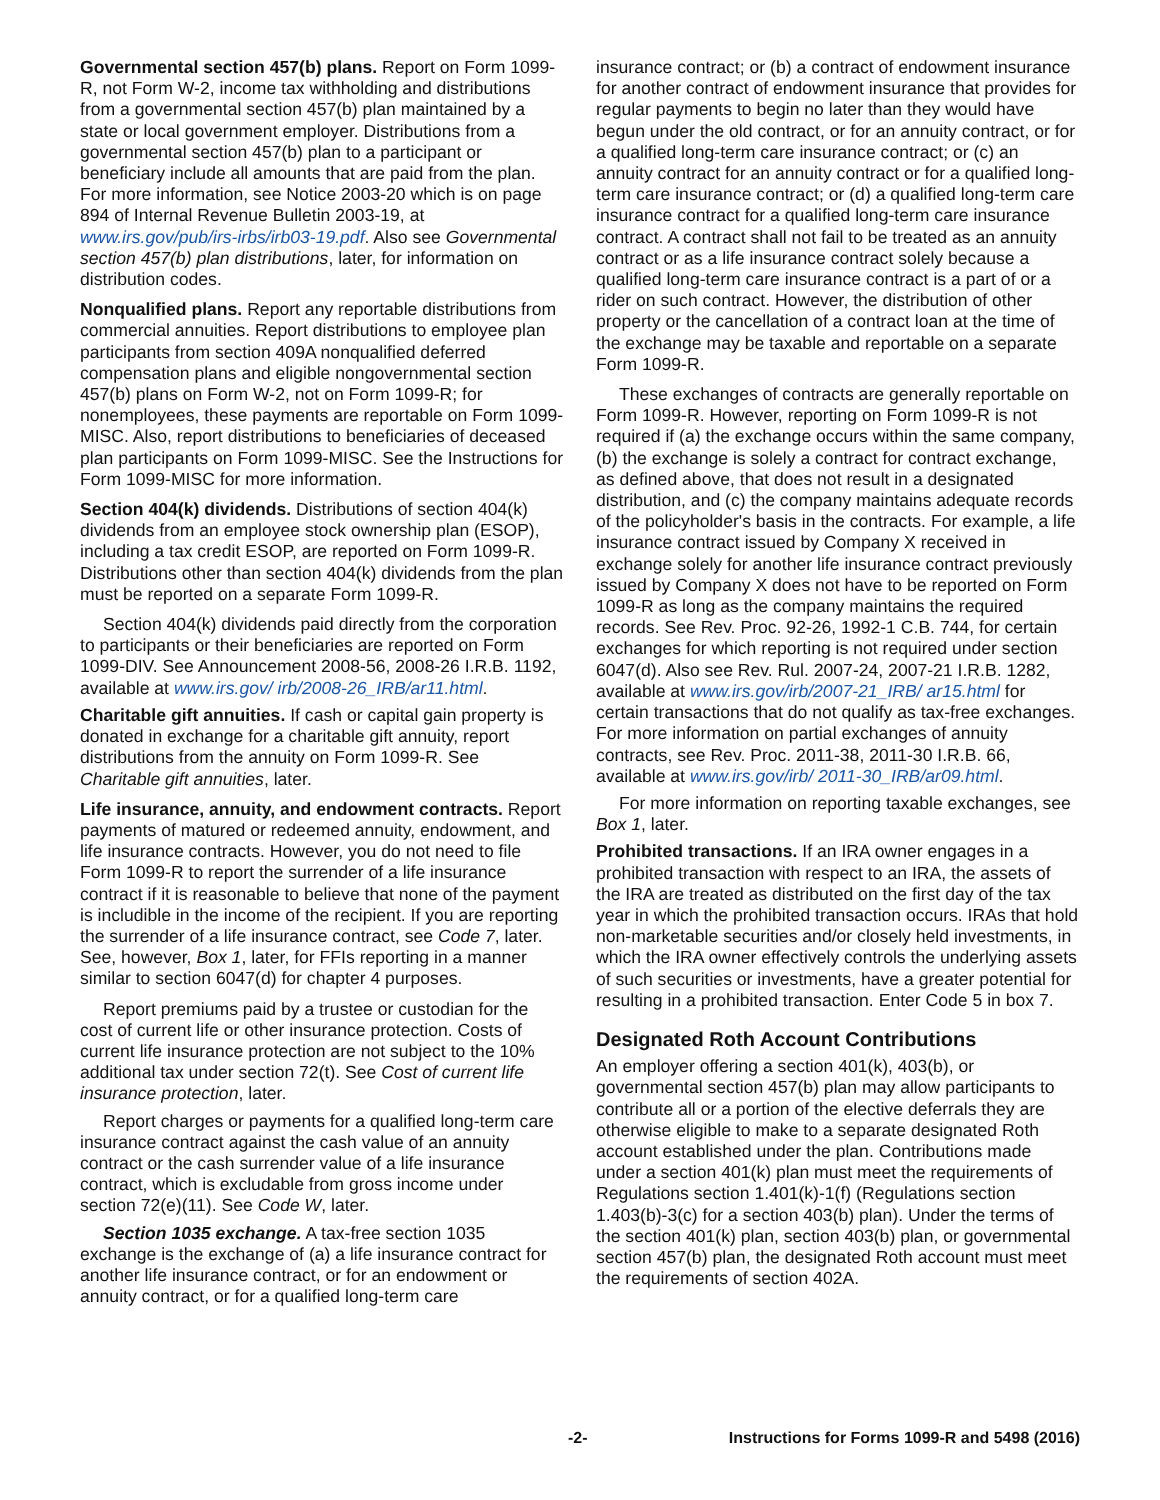Governmental section 457(b) plans. Report on Form 1099-R, not Form W-2, income tax withholding and distributions from a governmental section 457(b) plan maintained by a state or local government employer. Distributions from a governmental section 457(b) plan to a participant or beneficiary include all amounts that are paid from the plan. For more information, see Notice 2003-20 which is on page 894 of Internal Revenue Bulletin 2003-19, at www.irs.gov/pub/irs-irbs/irb03-19.pdf. Also see Governmental section 457(b) plan distributions, later, for information on distribution codes.
Nonqualified plans. Report any reportable distributions from commercial annuities. Report distributions to employee plan participants from section 409A nonqualified deferred compensation plans and eligible nongovernmental section 457(b) plans on Form W-2, not on Form 1099-R; for nonemployees, these payments are reportable on Form 1099-MISC. Also, report distributions to beneficiaries of deceased plan participants on Form 1099-MISC. See the Instructions for Form 1099-MISC for more information.
Section 404(k) dividends. Distributions of section 404(k) dividends from an employee stock ownership plan (ESOP), including a tax credit ESOP, are reported on Form 1099-R. Distributions other than section 404(k) dividends from the plan must be reported on a separate Form 1099-R.
Section 404(k) dividends paid directly from the corporation to participants or their beneficiaries are reported on Form 1099-DIV. See Announcement 2008-56, 2008-26 I.R.B. 1192, available at www.irs.gov/ irb/2008-26_IRB/ar11.html.
Charitable gift annuities. If cash or capital gain property is donated in exchange for a charitable gift annuity, report distributions from the annuity on Form 1099-R. See Charitable gift annuities, later.
Life insurance, annuity, and endowment contracts. Report payments of matured or redeemed annuity, endowment, and life insurance contracts. However, you do not need to file Form 1099-R to report the surrender of a life insurance contract if it is reasonable to believe that none of the payment is includible in the income of the recipient. If you are reporting the surrender of a life insurance contract, see Code 7, later. See, however, Box 1, later, for FFIs reporting in a manner similar to section 6047(d) for chapter 4 purposes.
Report premiums paid by a trustee or custodian for the cost of current life or other insurance protection. Costs of current life insurance protection are not subject to the 10% additional tax under section 72(t). See Cost of current life insurance protection, later.
Report charges or payments for a qualified long-term care insurance contract against the cash value of an annuity contract or the cash surrender value of a life insurance contract, which is excludable from gross income under section 72(e)(11). See Code W, later.
Section 1035 exchange. A tax-free section 1035 exchange is the exchange of (a) a life insurance contract for another life insurance contract, or for an endowment or annuity contract, or for a qualified long-term care
insurance contract; or (b) a contract of endowment insurance for another contract of endowment insurance that provides for regular payments to begin no later than they would have begun under the old contract, or for an annuity contract, or for a qualified long-term care insurance contract; or (c) an annuity contract for an annuity contract or for a qualified long-term care insurance contract; or (d) a qualified long-term care insurance contract for a qualified long-term care insurance contract. A contract shall not fail to be treated as an annuity contract or as a life insurance contract solely because a qualified long-term care insurance contract is a part of or a rider on such contract. However, the distribution of other property or the cancellation of a contract loan at the time of the exchange may be taxable and reportable on a separate Form 1099-R.
These exchanges of contracts are generally reportable on Form 1099-R. However, reporting on Form 1099-R is not required if (a) the exchange occurs within the same company, (b) the exchange is solely a contract for contract exchange, as defined above, that does not result in a designated distribution, and (c) the company maintains adequate records of the policyholder's basis in the contracts. For example, a life insurance contract issued by Company X received in exchange solely for another life insurance contract previously issued by Company X does not have to be reported on Form 1099-R as long as the company maintains the required records. See Rev. Proc. 92-26, 1992-1 C.B. 744, for certain exchanges for which reporting is not required under section 6047(d). Also see Rev. Rul. 2007-24, 2007-21 I.R.B. 1282, available at www.irs.gov/irb/2007-21_IRB/ ar15.html for certain transactions that do not qualify as tax-free exchanges. For more information on partial exchanges of annuity contracts, see Rev. Proc. 2011-38, 2011-30 I.R.B. 66, available at www.irs.gov/irb/ 2011-30_IRB/ar09.html.
For more information on reporting taxable exchanges, see Box 1, later.
Prohibited transactions. If an IRA owner engages in a prohibited transaction with respect to an IRA, the assets of the IRA are treated as distributed on the first day of the tax year in which the prohibited transaction occurs. IRAs that hold non-marketable securities and/or closely held investments, in which the IRA owner effectively controls the underlying assets of such securities or investments, have a greater potential for resulting in a prohibited transaction. Enter Code 5 in box 7.
Designated Roth Account Contributions
An employer offering a section 401(k), 403(b), or governmental section 457(b) plan may allow participants to contribute all or a portion of the elective deferrals they are otherwise eligible to make to a separate designated Roth account established under the plan. Contributions made under a section 401(k) plan must meet the requirements of Regulations section 1.401(k)-1(f) (Regulations section 1.403(b)-3(c) for a section 403(b) plan). Under the terms of the section 401(k) plan, section 403(b) plan, or governmental section 457(b) plan, the designated Roth account must meet the requirements of section 402A.
-2- Instructions for Forms 1099-R and 5498 (2016)